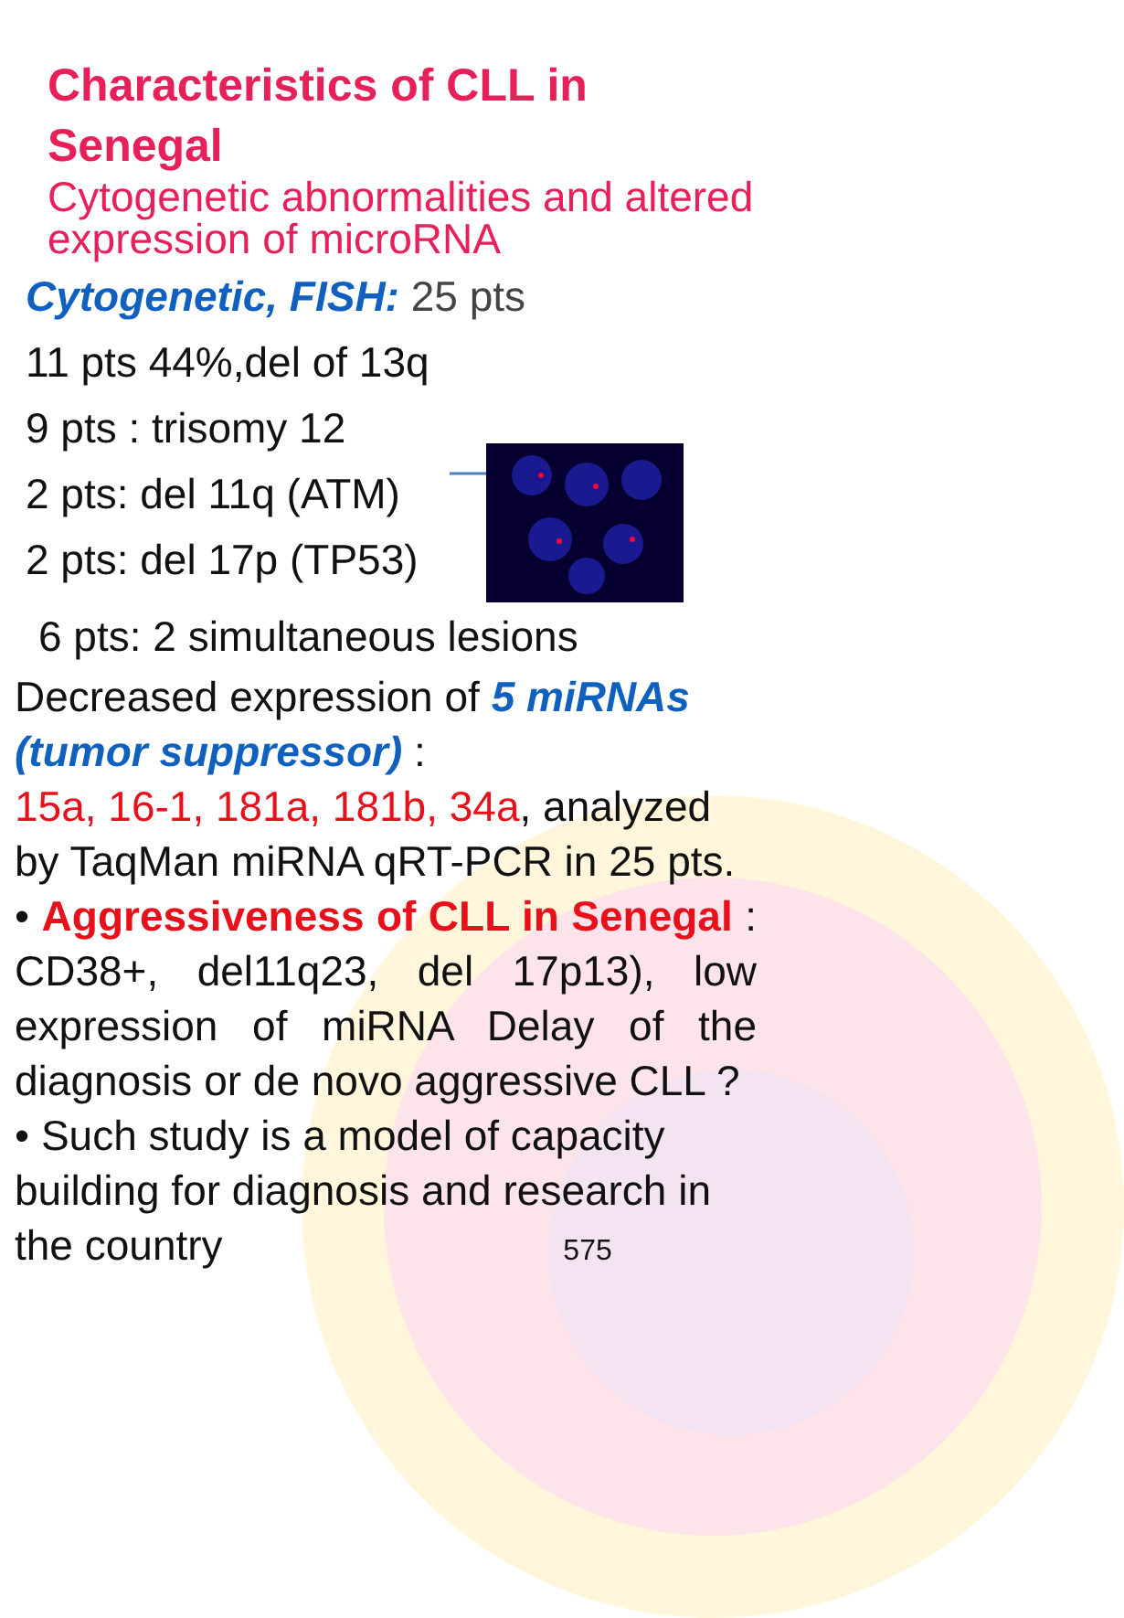Characteristics of CLL in Senegal
Cytogenetic abnormalities and altered expression of microRNA
Cytogenetic, FISH: 25 pts
11 pts 44%,del of 13q
9 pts : trisomy 12
2 pts: del 11q (ATM)
2 pts: del 17p (TP53)
6 pts: 2 simultaneous lesions
Decreased expression of 5 miRNAs (tumor suppressor) :
15a, 16-1, 181a, 181b, 34a, analyzed by TaqMan miRNA qRT-PCR in 25 pts.
• Aggressiveness of CLL in Senegal : CD38+, del11q23, del 17p13), low expression of miRNA Delay of the diagnosis or de novo aggressive CLL ?
• Such study is a model of capacity building for diagnosis and research in the country 575